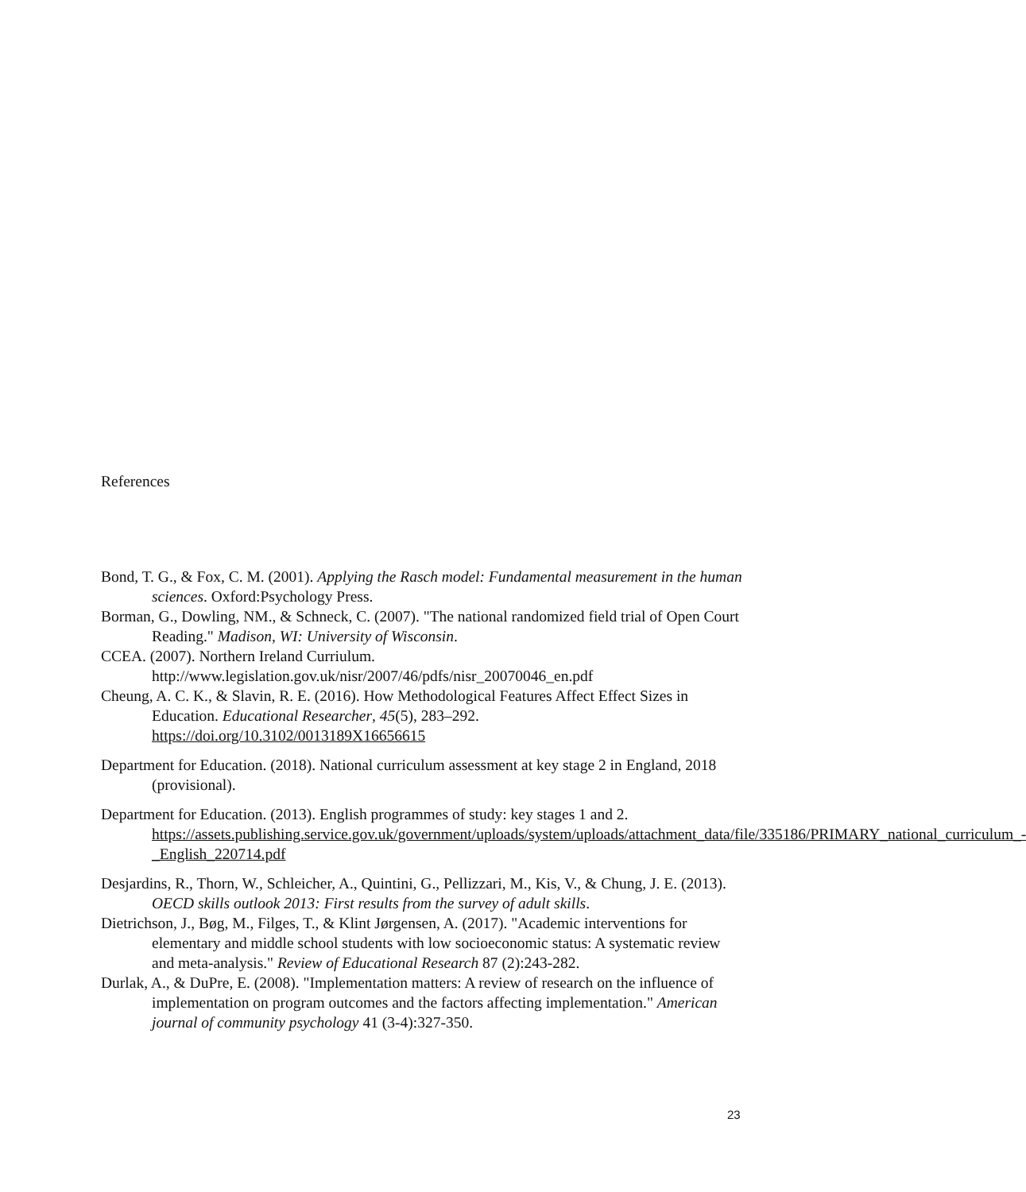References
Bond, T. G., & Fox, C. M. (2001). Applying the Rasch model: Fundamental measurement in the human sciences. Oxford:Psychology Press.
Borman, G., Dowling, NM., & Schneck, C. (2007). "The national randomized field trial of Open Court Reading." Madison, WI: University of Wisconsin.
CCEA. (2007). Northern Ireland Curriulum. http://www.legislation.gov.uk/nisr/2007/46/pdfs/nisr_20070046_en.pdf
Cheung, A. C. K., & Slavin, R. E. (2016). How Methodological Features Affect Effect Sizes in Education. Educational Researcher, 45(5), 283–292. https://doi.org/10.3102/0013189X16656615
Department for Education. (2018). National curriculum assessment at key stage 2 in England, 2018 (provisional).
Department for Education. (2013). English programmes of study: key stages 1 and 2. https://assets.publishing.service.gov.uk/government/uploads/system/uploads/attachment_data/file/335186/PRIMARY_national_curriculum_-_English_220714.pdf
Desjardins, R., Thorn, W., Schleicher, A., Quintini, G., Pellizzari, M., Kis, V., & Chung, J. E. (2013). OECD skills outlook 2013: First results from the survey of adult skills.
Dietrichson, J., Bøg, M., Filges, T., & Klint Jørgensen, A. (2017). "Academic interventions for elementary and middle school students with low socioeconomic status: A systematic review and meta-analysis." Review of Educational Research 87 (2):243-282.
Durlak, A., & DuPre, E. (2008). "Implementation matters: A review of research on the influence of implementation on program outcomes and the factors affecting implementation." American journal of community psychology 41 (3-4):327-350.
23